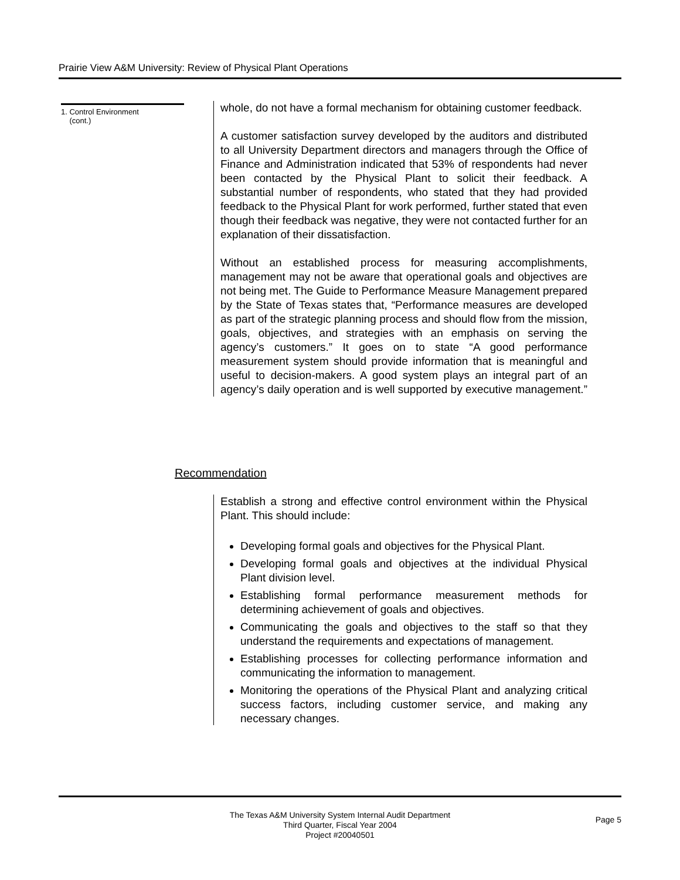Prairie View A&M University: Review of Physical Plant Operations
1. Control Environment
(cont.)
whole, do not have a formal mechanism for obtaining customer feedback.
A customer satisfaction survey developed by the auditors and distributed to all University Department directors and managers through the Office of Finance and Administration indicated that 53% of respondents had never been contacted by the Physical Plant to solicit their feedback. A substantial number of respondents, who stated that they had provided feedback to the Physical Plant for work performed, further stated that even though their feedback was negative, they were not contacted further for an explanation of their dissatisfaction.
Without an established process for measuring accomplishments, management may not be aware that operational goals and objectives are not being met. The Guide to Performance Measure Management prepared by the State of Texas states that, “Performance measures are developed as part of the strategic planning process and should flow from the mission, goals, objectives, and strategies with an emphasis on serving the agency’s customers.” It goes on to state “A good performance measurement system should provide information that is meaningful and useful to decision-makers. A good system plays an integral part of an agency’s daily operation and is well supported by executive management.”
Recommendation
Establish a strong and effective control environment within the Physical Plant. This should include:
Developing formal goals and objectives for the Physical Plant.
Developing formal goals and objectives at the individual Physical Plant division level.
Establishing formal performance measurement methods for determining achievement of goals and objectives.
Communicating the goals and objectives to the staff so that they understand the requirements and expectations of management.
Establishing processes for collecting performance information and communicating the information to management.
Monitoring the operations of the Physical Plant and analyzing critical success factors, including customer service, and making any necessary changes.
The Texas A&M University System Internal Audit Department
Third Quarter, Fiscal Year 2004
Project #20040501
Page 5